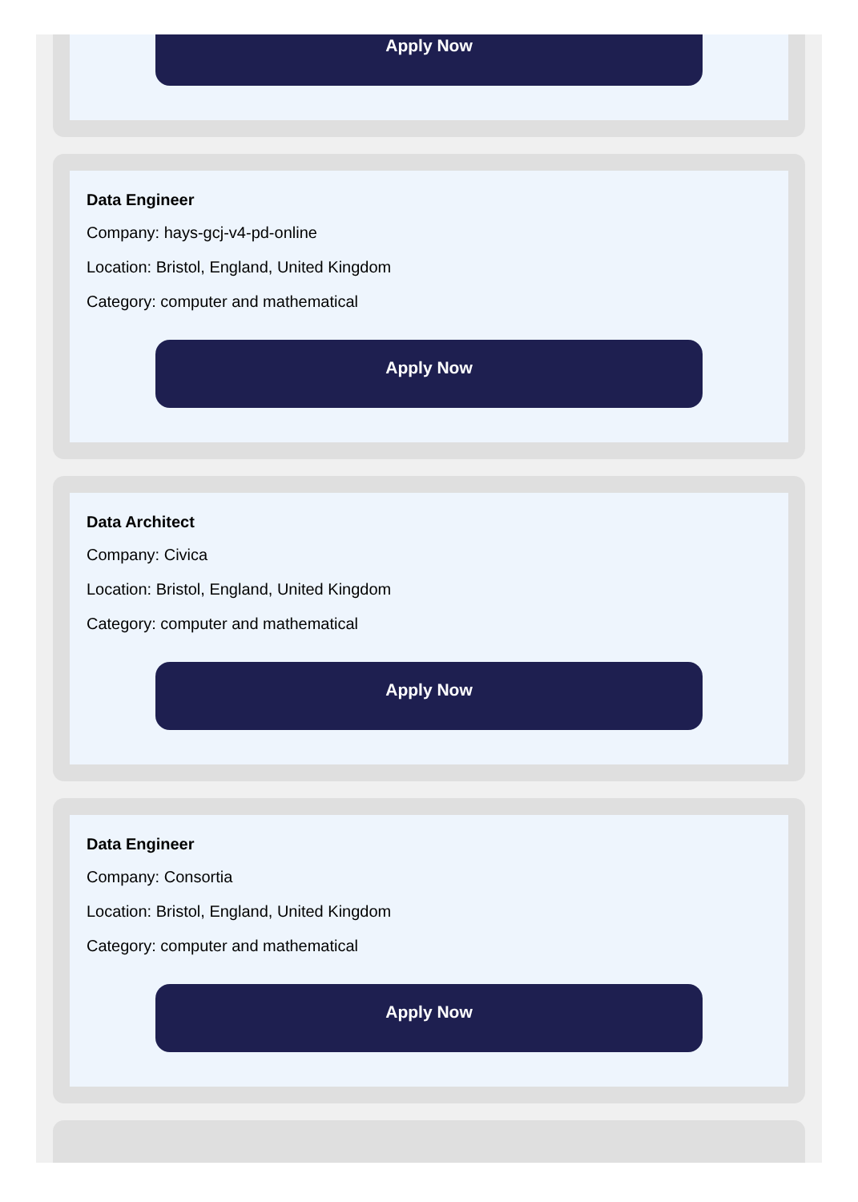Apply Now
Data Engineer
Company: hays-gcj-v4-pd-online
Location: Bristol, England, United Kingdom
Category: computer and mathematical
Apply Now
Data Architect
Company: Civica
Location: Bristol, England, United Kingdom
Category: computer and mathematical
Apply Now
Data Engineer
Company: Consortia
Location: Bristol, England, United Kingdom
Category: computer and mathematical
Apply Now